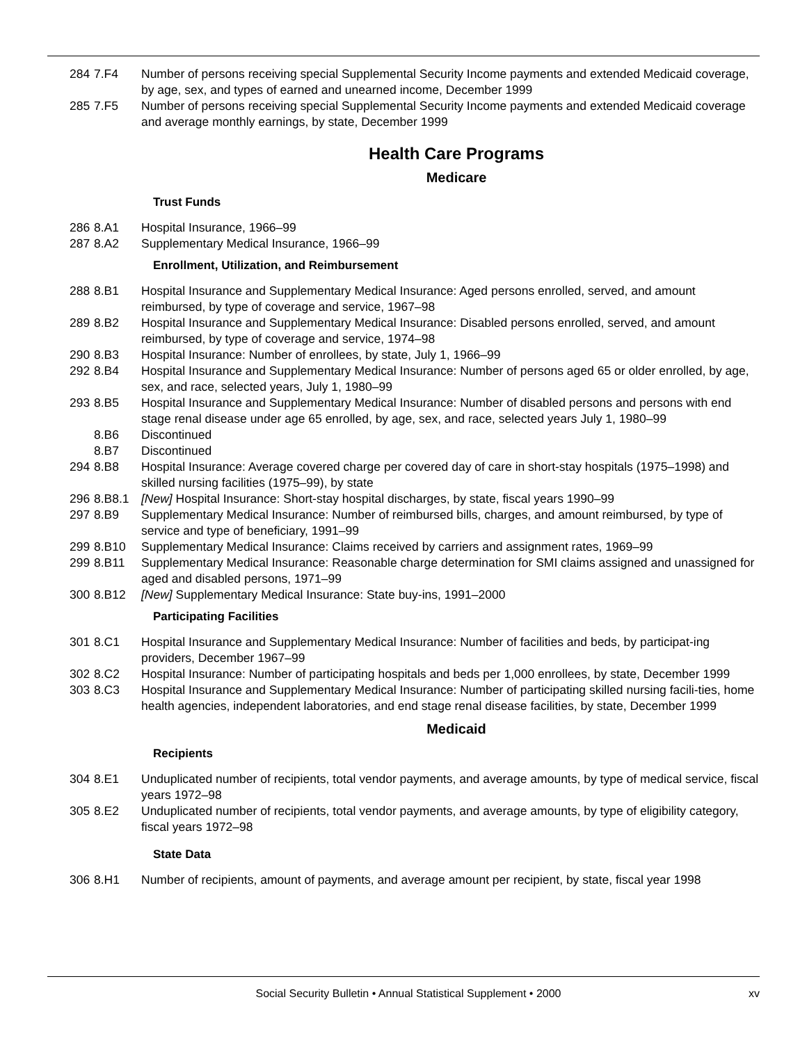284 7.F4 Number of persons receiving special Supplemental Security Income payments and extended Medicaid coverage, by age, sex, and types of earned and unearned income, December 1999
285 7.F5 Number of persons receiving special Supplemental Security Income payments and extended Medicaid coverage and average monthly earnings, by state, December 1999
Health Care Programs
Medicare
Trust Funds
286 8.A1 Hospital Insurance, 1966–99
287 8.A2 Supplementary Medical Insurance, 1966–99
Enrollment, Utilization, and Reimbursement
288 8.B1 Hospital Insurance and Supplementary Medical Insurance: Aged persons enrolled, served, and amount reimbursed, by type of coverage and service, 1967–98
289 8.B2 Hospital Insurance and Supplementary Medical Insurance: Disabled persons enrolled, served, and amount reimbursed, by type of coverage and service, 1974–98
290 8.B3 Hospital Insurance: Number of enrollees, by state, July 1, 1966–99
292 8.B4 Hospital Insurance and Supplementary Medical Insurance: Number of persons aged 65 or older enrolled, by age, sex, and race, selected years, July 1, 1980–99
293 8.B5 Hospital Insurance and Supplementary Medical Insurance: Number of disabled persons and persons with end stage renal disease under age 65 enrolled, by age, sex, and race, selected years July 1, 1980–99
8.B6 Discontinued
8.B7 Discontinued
294 8.B8 Hospital Insurance: Average covered charge per covered day of care in short-stay hospitals (1975–1998) and skilled nursing facilities (1975–99), by state
296 8.B8.1 [New] Hospital Insurance: Short-stay hospital discharges, by state, fiscal years 1990–99
297 8.B9 Supplementary Medical Insurance: Number of reimbursed bills, charges, and amount reimbursed, by type of service and type of beneficiary, 1991–99
299 8.B10 Supplementary Medical Insurance: Claims received by carriers and assignment rates, 1969–99
299 8.B11 Supplementary Medical Insurance: Reasonable charge determination for SMI claims assigned and unassigned for aged and disabled persons, 1971–99
300 8.B12 [New] Supplementary Medical Insurance: State buy-ins, 1991–2000
Participating Facilities
301 8.C1 Hospital Insurance and Supplementary Medical Insurance: Number of facilities and beds, by participat-ing providers, December 1967–99
302 8.C2 Hospital Insurance: Number of participating hospitals and beds per 1,000 enrollees, by state, December 1999
303 8.C3 Hospital Insurance and Supplementary Medical Insurance: Number of participating skilled nursing facili-ties, home health agencies, independent laboratories, and end stage renal disease facilities, by state, December 1999
Medicaid
Recipients
304 8.E1 Unduplicated number of recipients, total vendor payments, and average amounts, by type of medical service, fiscal years 1972–98
305 8.E2 Unduplicated number of recipients, total vendor payments, and average amounts, by type of eligibility category, fiscal years 1972–98
State Data
306 8.H1 Number of recipients, amount of payments, and average amount per recipient, by state, fiscal year 1998
Social Security Bulletin • Annual Statistical Supplement • 2000
xv